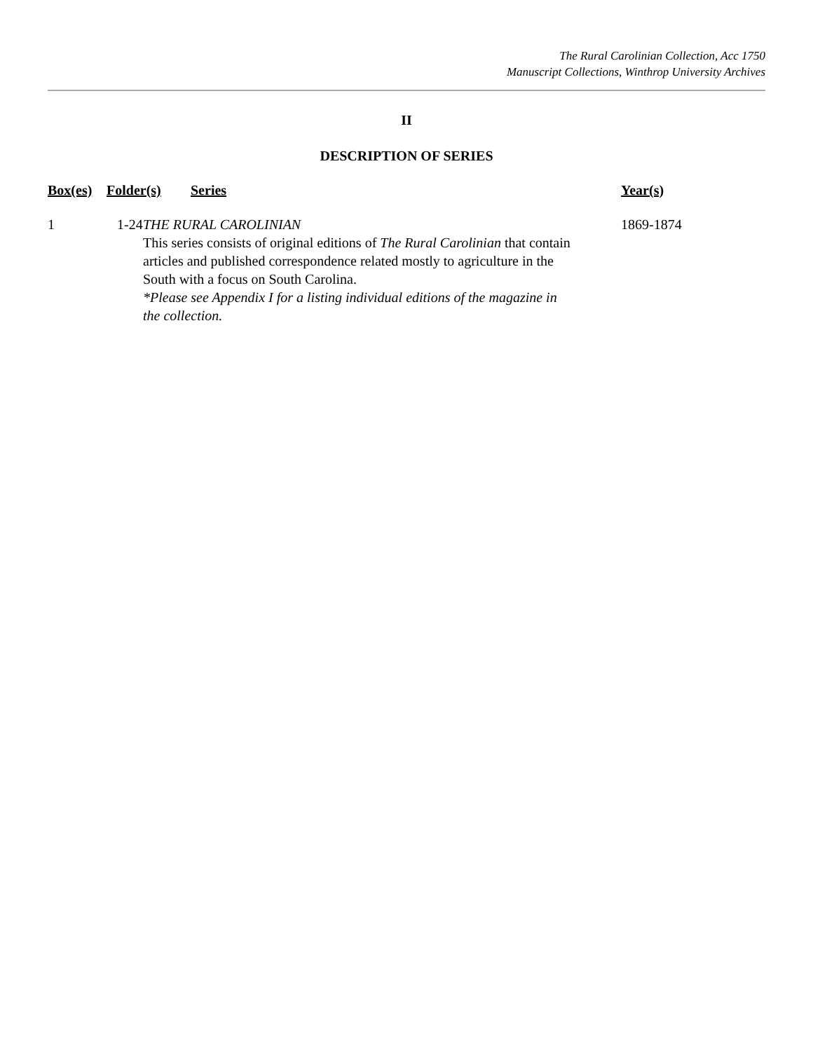The Rural Carolinian Collection, Acc 1750
Manuscript Collections, Winthrop University Archives
II
DESCRIPTION OF SERIES
| Box(es) | Folder(s) | Series | Year(s) |
| --- | --- | --- | --- |
| 1 | 1-24 | THE RURAL CAROLINIAN This series consists of original editions of The Rural Carolinian that contain articles and published correspondence related mostly to agriculture in the South with a focus on South Carolina. *Please see Appendix I for a listing individual editions of the magazine in the collection. | 1869-1874 |